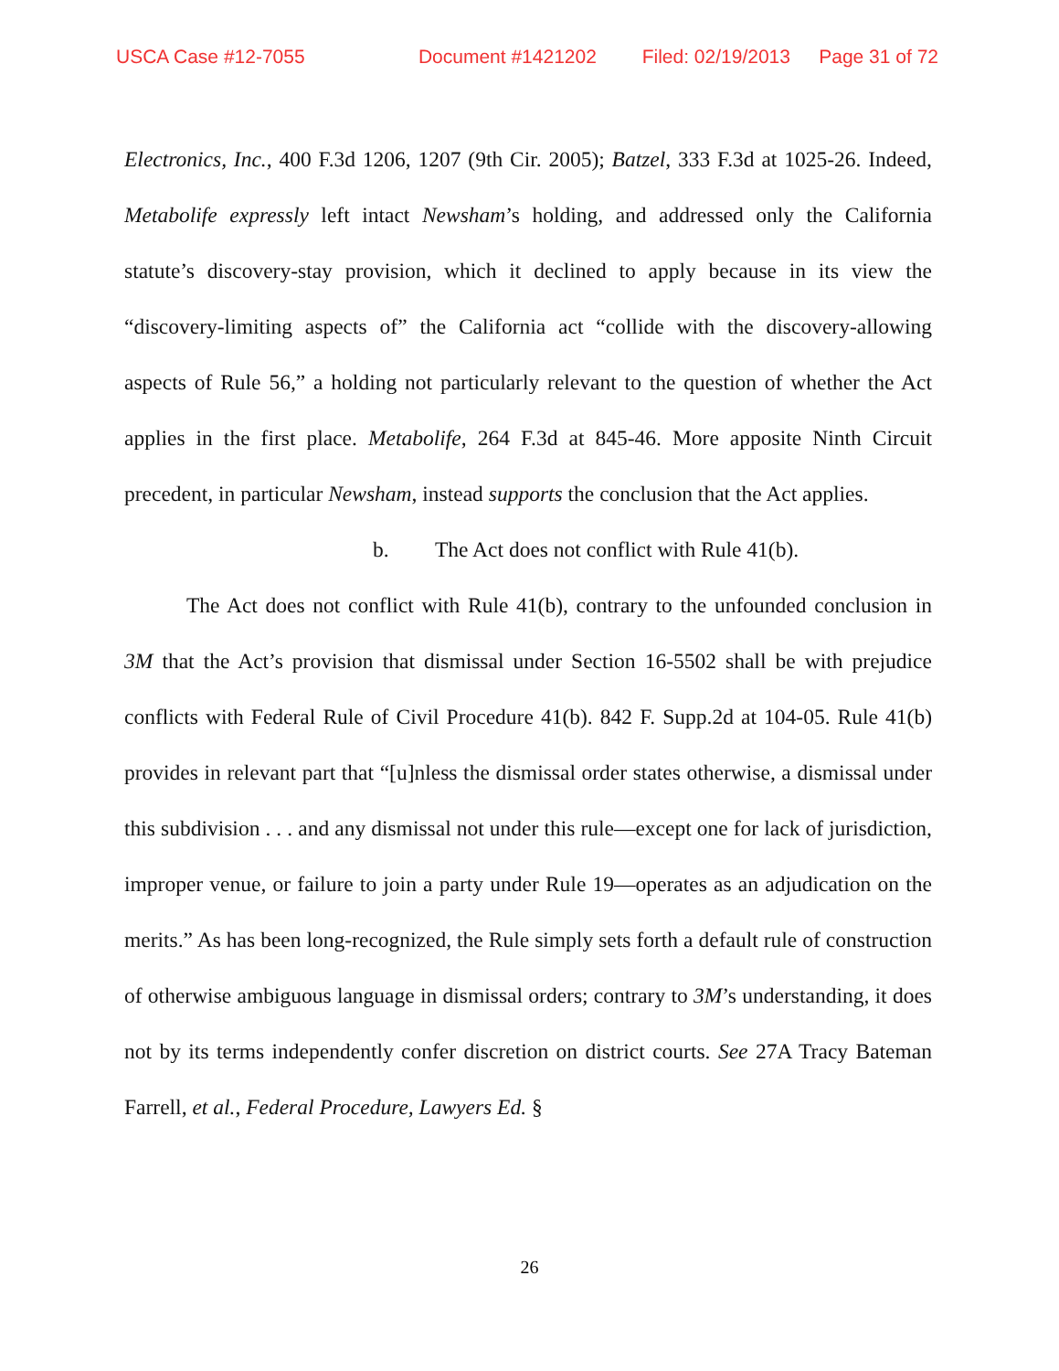USCA Case #12-7055 Document #1421202 Filed: 02/19/2013 Page 31 of 72
Electronics, Inc., 400 F.3d 1206, 1207 (9th Cir. 2005); Batzel, 333 F.3d at 1025-26. Indeed, Metabolife expressly left intact Newsham’s holding, and addressed only the California statute’s discovery-stay provision, which it declined to apply because in its view the “discovery-limiting aspects of” the California act “collide with the discovery-allowing aspects of Rule 56,” a holding not particularly relevant to the question of whether the Act applies in the first place. Metabolife, 264 F.3d at 845-46. More apposite Ninth Circuit precedent, in particular Newsham, instead supports the conclusion that the Act applies.
b. The Act does not conflict with Rule 41(b).
The Act does not conflict with Rule 41(b), contrary to the unfounded conclusion in 3M that the Act’s provision that dismissal under Section 16-5502 shall be with prejudice conflicts with Federal Rule of Civil Procedure 41(b). 842 F. Supp.2d at 104-05. Rule 41(b) provides in relevant part that “[u]nless the dismissal order states otherwise, a dismissal under this subdivision . . . and any dismissal not under this rule—except one for lack of jurisdiction, improper venue, or failure to join a party under Rule 19—operates as an adjudication on the merits.” As has been long-recognized, the Rule simply sets forth a default rule of construction of otherwise ambiguous language in dismissal orders; contrary to 3M’s understanding, it does not by its terms independently confer discretion on district courts. See 27A Tracy Bateman Farrell, et al., Federal Procedure, Lawyers Ed. §
26